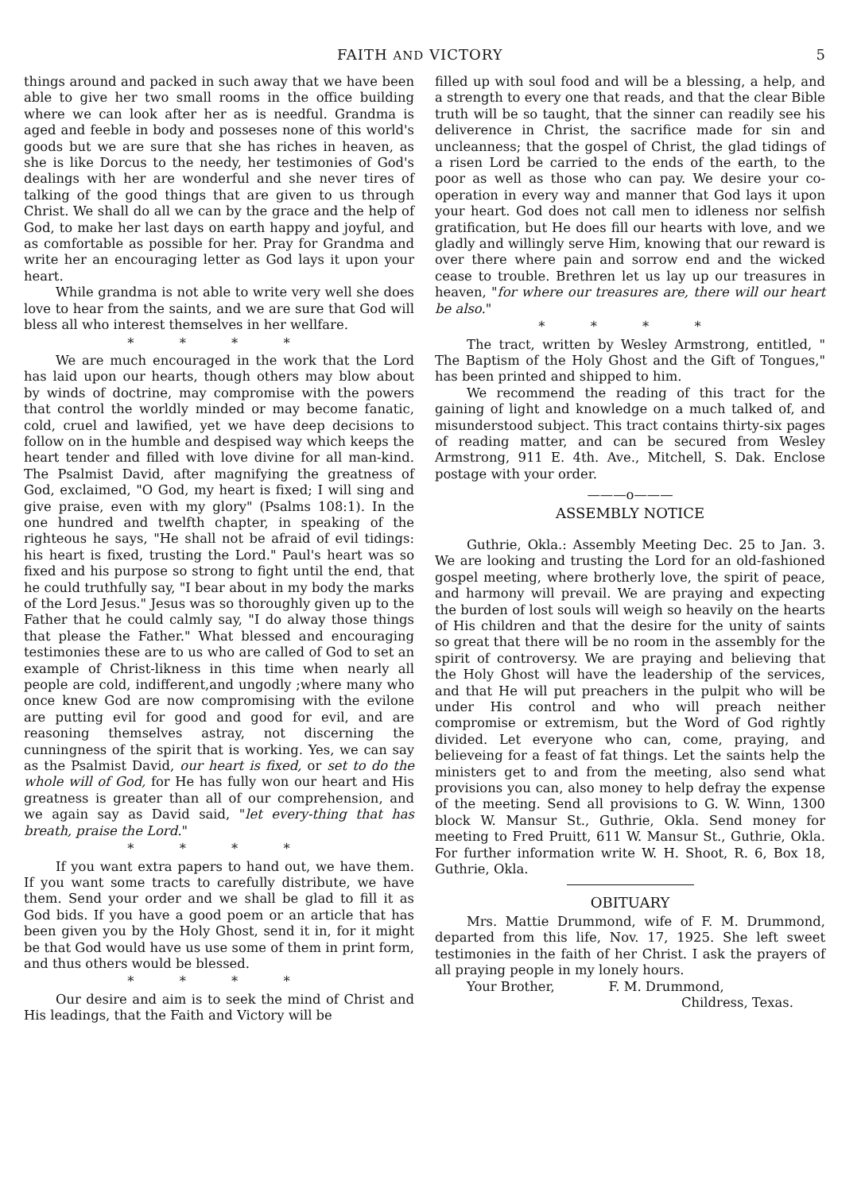FAITH AND VICTORY 5
things around and packed in such away that we have been able to give her two small rooms in the office building where we can look after her as is needful. Grandma is aged and feeble in body and posseses none of this world's goods but we are sure that she has riches in heaven, as she is like Dorcus to the needy, her testimonies of God's dealings with her are wonderful and she never tires of talking of the good things that are given to us through Christ. We shall do all we can by the grace and the help of God, to make her last days on earth happy and joyful, and as comfortable as possible for her. Pray for Grandma and write her an encouraging letter as God lays it upon your heart.
While grandma is not able to write very well she does love to hear from the saints, and we are sure that God will bless all who interest themselves in her wellfare.
* * * *
We are much encouraged in the work that the Lord has laid upon our hearts, though others may blow about by winds of doctrine, may compromise with the powers that control the worldly minded or may become fanatic, cold, cruel and lawified, yet we have deep decisions to follow on in the humble and despised way which keeps the heart tender and filled with love divine for all man-kind. The Psalmist David, after magnifying the greatness of God, exclaimed, "O God, my heart is fixed; I will sing and give praise, even with my glory" (Psalms 108:1). In the one hundred and twelfth chapter, in speaking of the righteous he says, "He shall not be afraid of evil tidings: his heart is fixed, trusting the Lord." Paul's heart was so fixed and his purpose so strong to fight until the end, that he could truthfully say, "I bear about in my body the marks of the Lord Jesus." Jesus was so thoroughly given up to the Father that he could calmly say, "I do alway those things that please the Father." What blessed and encouraging testimonies these are to us who are called of God to set an example of Christ-likness in this time when nearly all people are cold, indifferent,and ungodly ;where many who once knew God are now compromising with the evilone are putting evil for good and good for evil, and are reasoning themselves astray, not discerning the cunningness of the spirit that is working. Yes, we can say as the Psalmist David, our heart is fixed, or set to do the whole will of God, for He has fully won our heart and His greatness is greater than all of our comprehension, and we again say as David said, "let every-thing that has breath, praise the Lord."
* * * *
If you want extra papers to hand out, we have them. If you want some tracts to carefully distribute, we have them. Send your order and we shall be glad to fill it as God bids. If you have a good poem or an article that has been given you by the Holy Ghost, send it in, for it might be that God would have us use some of them in print form, and thus others would be blessed.
* * * *
Our desire and aim is to seek the mind of Christ and His leadings, that the Faith and Victory will be
filled up with soul food and will be a blessing, a help, and a strength to every one that reads, and that the clear Bible truth will be so taught, that the sinner can readily see his deliverence in Christ, the sacrifice made for sin and uncleanness; that the gospel of Christ, the glad tidings of a risen Lord be carried to the ends of the earth, to the poor as well as those who can pay. We desire your co-operation in every way and manner that God lays it upon your heart. God does not call men to idleness nor selfish gratification, but He does fill our hearts with love, and we gladly and willingly serve Him, knowing that our reward is over there where pain and sorrow end and the wicked cease to trouble. Brethren let us lay up our treasures in heaven, "for where our treasures are, there will our heart be also."
* * * *
The tract, written by Wesley Armstrong, entitled, " The Baptism of the Holy Ghost and the Gift of Tongues," has been printed and shipped to him.
We recommend the reading of this tract for the gaining of light and knowledge on a much talked of, and misunderstood subject. This tract contains thirty-six pages of reading matter, and can be secured from Wesley Armstrong, 911 E. 4th. Ave., Mitchell, S. Dak. Enclose postage with your order.
———o———
ASSEMBLY NOTICE
Guthrie, Okla.: Assembly Meeting Dec. 25 to Jan. 3. We are looking and trusting the Lord for an old-fashioned gospel meeting, where brotherly love, the spirit of peace, and harmony will prevail. We are praying and expecting the burden of lost souls will weigh so heavily on the hearts of His children and that the desire for the unity of saints so great that there will be no room in the assembly for the spirit of controversy. We are praying and believing that the Holy Ghost will have the leadership of the services, and that He will put preachers in the pulpit who will be under His control and who will preach neither compromise or extremism, but the Word of God rightly divided. Let everyone who can, come, praying, and believeing for a feast of fat things. Let the saints help the ministers get to and from the meeting, also send what provisions you can, also money to help defray the expense of the meeting. Send all provisions to G. W. Winn, 1300 block W. Mansur St., Guthrie, Okla. Send money for meeting to Fred Pruitt, 611 W. Mansur St., Guthrie, Okla. For further information write W. H. Shoot, R. 6, Box 18, Guthrie, Okla.
OBITUARY
Mrs. Mattie Drummond, wife of F. M. Drummond, departed from this life, Nov. 17, 1925. She left sweet testimonies in the faith of her Christ. I ask the prayers of all praying people in my lonely hours.
Your Brother, F. M. Drummond,
Childress, Texas.